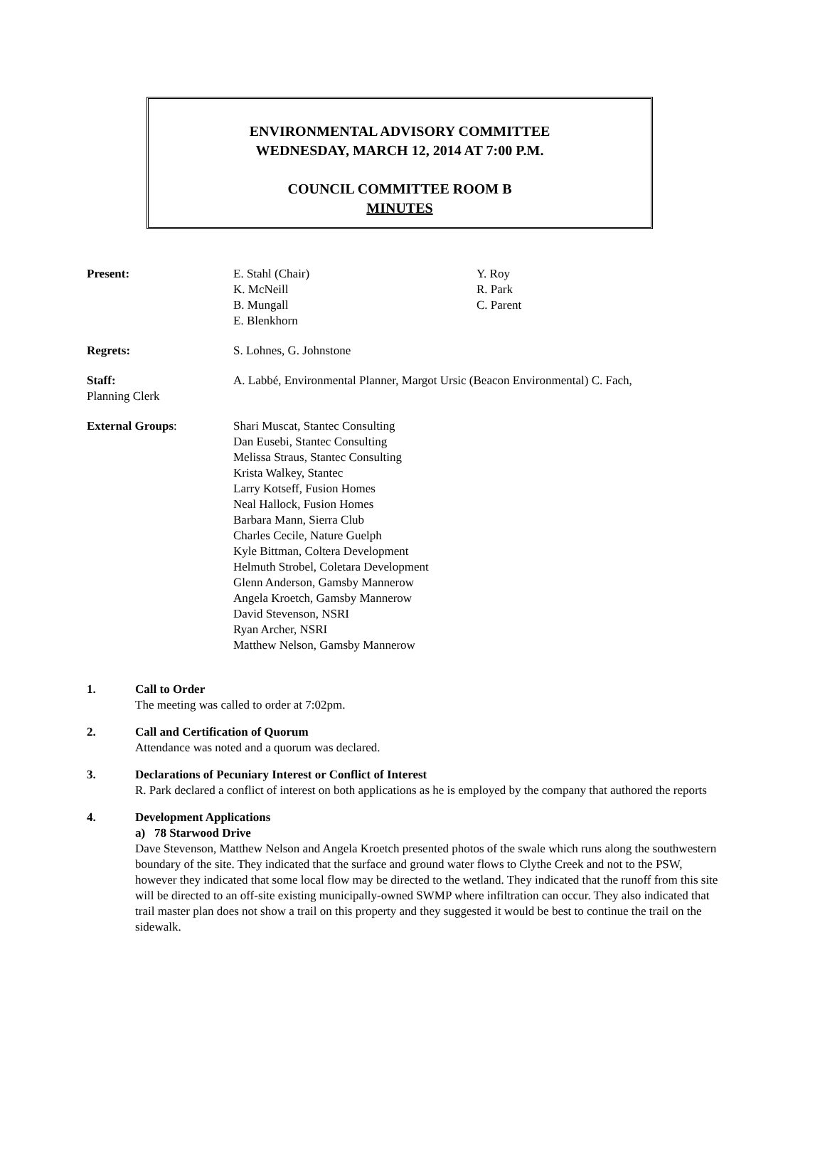ENVIRONMENTAL ADVISORY COMMITTEE
WEDNESDAY, MARCH 12, 2014 AT 7:00 P.M.
COUNCIL COMMITTEE ROOM B
MINUTES
Present: E. Stahl (Chair)
K. McNeill
B. Mungall
E. Blenkhorn
Y. Roy
R. Park
C. Parent
Regrets: S. Lohnes, G. Johnstone
Staff:
Planning Clerk
A. Labbé, Environmental Planner, Margot Ursic (Beacon Environmental) C. Fach,
External Groups: Shari Muscat, Stantec Consulting
Dan Eusebi, Stantec Consulting
Melissa Straus, Stantec Consulting
Krista Walkey, Stantec
Larry Kotseff, Fusion Homes
Neal Hallock, Fusion Homes
Barbara Mann, Sierra Club
Charles Cecile, Nature Guelph
Kyle Bittman, Coltera Development
Helmuth Strobel, Coletara Development
Glenn Anderson, Gamsby Mannerow
Angela Kroetch, Gamsby Mannerow
David Stevenson, NSRI
Ryan Archer, NSRI
Matthew Nelson, Gamsby Mannerow
1. Call to Order
The meeting was called to order at 7:02pm.
2. Call and Certification of Quorum
Attendance was noted and a quorum was declared.
3. Declarations of Pecuniary Interest or Conflict of Interest
R. Park declared a conflict of interest on both applications as he is employed by the company that authored the reports
4. Development Applications
a) 78 Starwood Drive
Dave Stevenson, Matthew Nelson and Angela Kroetch presented photos of the swale which runs along the southwestern boundary of the site. They indicated that the surface and ground water flows to Clythe Creek and not to the PSW, however they indicated that some local flow may be directed to the wetland. They indicated that the runoff from this site will be directed to an off-site existing municipally-owned SWMP where infiltration can occur. They also indicated that trail master plan does not show a trail on this property and they suggested it would be best to continue the trail on the sidewalk.